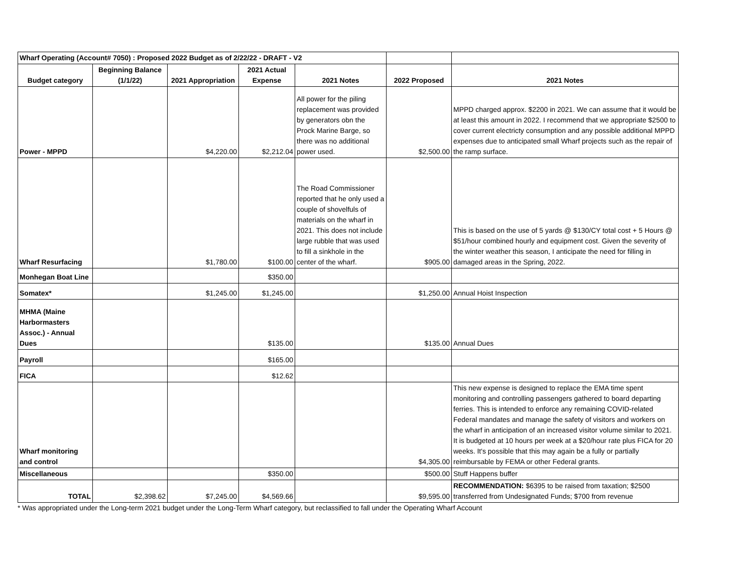| Wharf Operating (Account# 7050) : Proposed 2022 Budget as of 2/22/22 - DRAFT - V2 | | | | | | |
| Budget category | Beginning Balance (1/1/22) | 2021 Appropriation | 2021 Actual Expense | 2021 Notes | 2022 Proposed | 2021 Notes |
| Power - MPPD | | $4,220.00 | $2,212.04 | All power for the piling replacement was provided by generators obn the Prock Marine Barge, so there was no additional power used. | $2,500.00 | MPPD charged approx. $2200 in 2021. We can assume that it would be at least this amount in 2022. I recommend that we appropriate $2500 to cover current electricty consumption and any possible additional MPPD expenses due to anticipated small Wharf projects such as the repair of the ramp surface. |
| Wharf Resurfacing | | $1,780.00 | $100.00 | The Road Commissioner reported that he only used a couple of shovelfuls of materials on the wharf in 2021. This does not include large rubble that was used to fill a sinkhole in the center of the wharf. | $905.00 | This is based on the use of 5 yards @ $130/CY total cost + 5 Hours @ $51/hour combined hourly and equipment cost. Given the severity of the winter weather this season, I anticipate the need for filling in damaged areas in the Spring, 2022. |
| Monhegan Boat Line | | | $350.00 | | | |
| Somatex* | | $1,245.00 | $1,245.00 | | $1,250.00 | Annual Hoist Inspection |
| MHMA (Maine Harbormasters Assoc.) - Annual Dues | | | $135.00 | | $135.00 | Annual Dues |
| Payroll | | | $165.00 | | | |
| FICA | | | $12.62 | | | |
| Wharf monitoring and control | | | | | $4,305.00 | This new expense is designed to replace the EMA time spent monitoring and controlling passengers gathered to board departing ferries. This is intended to enforce any remaining COVID-related Federal mandates and manage the safety of visitors and workers on the wharf in anticipation of an increased visitor volume similar to 2021. It is budgeted at 10 hours per week at a $20/hour rate plus FICA for 20 weeks. It's possible that this may again be a fully or partially reimbursable by FEMA or other Federal grants. |
| Miscellaneous | | | $350.00 | | $500.00 | Stuff Happens buffer |
| TOTAL | $2,398.62 | $7,245.00 | $4,569.66 | | $9,595.00 | RECOMMENDATION: $6395 to be raised from taxation; $2500 transferred from Undesignated Funds; $700 from revenue |
* Was appropriated under the Long-term 2021 budget under the Long-Term Wharf category, but reclassified to fall under the Operating Wharf Account